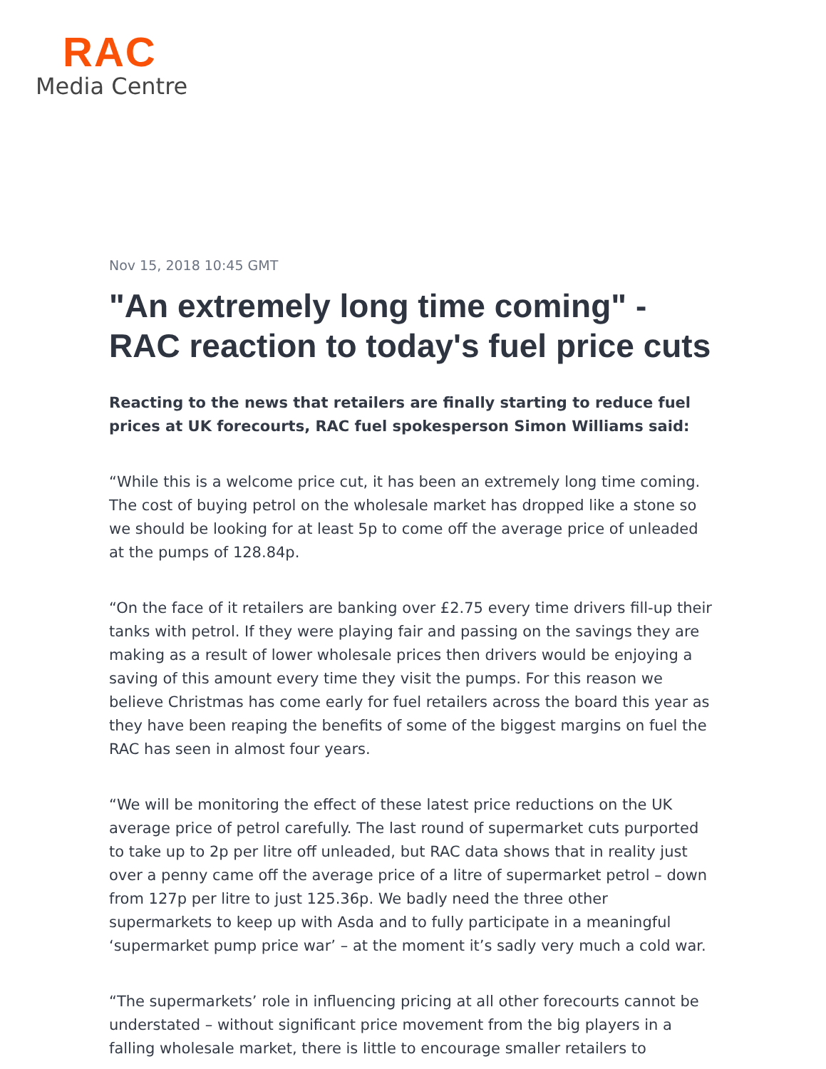RAC
Media Centre
Nov 15, 2018 10:45 GMT
"An extremely long time coming" - RAC reaction to today's fuel price cuts
Reacting to the news that retailers are finally starting to reduce fuel prices at UK forecourts, RAC fuel spokesperson Simon Williams said:
“While this is a welcome price cut, it has been an extremely long time coming. The cost of buying petrol on the wholesale market has dropped like a stone so we should be looking for at least 5p to come off the average price of unleaded at the pumps of 128.84p.
“On the face of it retailers are banking over £2.75 every time drivers fill-up their tanks with petrol. If they were playing fair and passing on the savings they are making as a result of lower wholesale prices then drivers would be enjoying a saving of this amount every time they visit the pumps. For this reason we believe Christmas has come early for fuel retailers across the board this year as they have been reaping the benefits of some of the biggest margins on fuel the RAC has seen in almost four years.
“We will be monitoring the effect of these latest price reductions on the UK average price of petrol carefully. The last round of supermarket cuts purported to take up to 2p per litre off unleaded, but RAC data shows that in reality just over a penny came off the average price of a litre of supermarket petrol – down from 127p per litre to just 125.36p. We badly need the three other supermarkets to keep up with Asda and to fully participate in a meaningful ‘supermarket pump price war’ – at the moment it’s sadly very much a cold war.
“The supermarkets’ role in influencing pricing at all other forecourts cannot be understated – without significant price movement from the big players in a falling wholesale market, there is little to encourage smaller retailers to